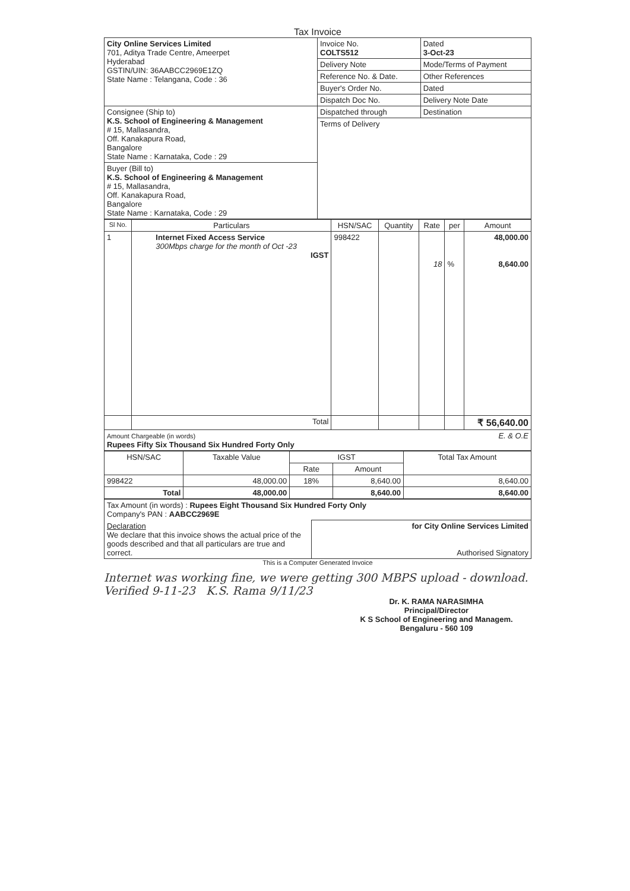Tax Invoice
| City Online Services Limited 701, Aditya Trade Centre, Ameerpet Hyderabad GSTIN/UIN: 36AABCC2969E1ZQ State Name : Telangana, Code : 36 | Invoice No. COLTS512 | Dated 3-Oct-23 |
| | Delivery Note | Mode/Terms of Payment |
| | Reference No. & Date. | Other References |
| | Buyer's Order No. | Dated |
| | Dispatch Doc No. | Delivery Note Date |
| Consignee (Ship to) K.S. School of Engineering & Management # 15, Mallasandra, Off. Kanakapura Road, Bangalore State Name : Karnataka, Code : 29 | Dispatched through | Destination |
| | Terms of Delivery | |
| Buyer (Bill to) K.S. School of Engineering & Management # 15, Mallasandra, Off. Kanakapura Road, Bangalore State Name : Karnataka, Code : 29 | | |
| Sl No. | Particulars | HSN/SAC | Quantity | Rate | per | Amount |
| --- | --- | --- | --- | --- | --- | --- |
| 1 | Internet Fixed Access Service 300Mbps charge for the month of Oct -23 IGST | 998422 | | 18 | % | 48,000.00 8,640.00 |
| | Total | | | | | ₹ 56,640.00 |
| Amount Chargeable (in words) E. & O.E Rupees Fifty Six Thousand Six Hundred Forty Only | | | | | | |
| HSN/SAC | Taxable Value | IGST | | Total Tax Amount |
| --- | --- | --- | --- | --- |
| | | Rate | Amount | |
| 998422 | 48,000.00 | 18% | 8,640.00 | 8,640.00 |
| Total | 48,000.00 | | 8,640.00 | 8,640.00 |
| Tax Amount (in words) : Rupees Eight Thousand Six Hundred Forty Only Company's PAN : AABCC2969E | |
| Declaration We declare that this invoice shows the actual price of the goods described and that all particulars are true and correct. | for City Online Services Limited Authorised Signatory |
This is a Computer Generated Invoice
Internet was working fine, we were getting 300 MBPS upload - download. Verified 9-11-23 K.S. Rama 9/11/23
Dr. K. RAMA NARASIMHA
Principal/Director
K S School of Engineering and Managem.
Bengaluru - 560 109